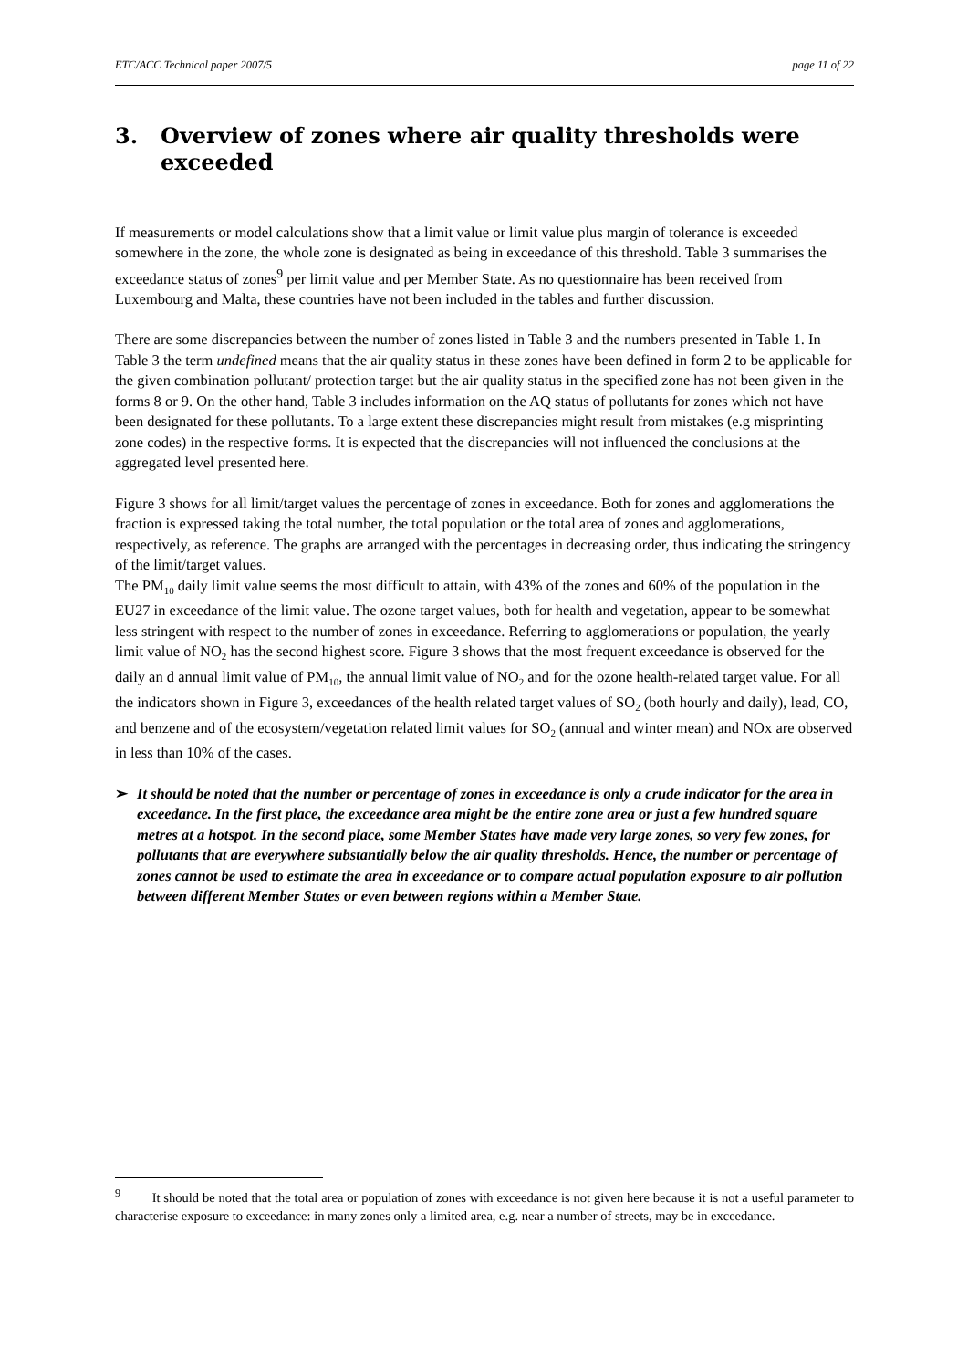ETC/ACC Technical paper 2007/5 page 11 of 22
3. Overview of zones where air quality thresholds were exceeded
If measurements or model calculations show that a limit value or limit value plus margin of tolerance is exceeded somewhere in the zone, the whole zone is designated as being in exceedance of this threshold. Table 3 summarises the exceedance status of zones<sup>9</sup> per limit value and per Member State. As no questionnaire has been received from Luxembourg and Malta, these countries have not been included in the tables and further discussion.
There are some discrepancies between the number of zones listed in Table 3 and the numbers presented in Table 1. In Table 3 the term undefined means that the air quality status in these zones have been defined in form 2 to be applicable for the given combination pollutant/ protection target but the air quality status in the specified zone has not been given in the forms 8 or 9. On the other hand, Table 3 includes information on the AQ status of pollutants for zones which not have been designated for these pollutants. To a large extent these discrepancies might result from mistakes (e.g misprinting zone codes) in the respective forms. It is expected that the discrepancies will not influenced the conclusions at the aggregated level presented here.
Figure 3 shows for all limit/target values the percentage of zones in exceedance. Both for zones and agglomerations the fraction is expressed taking the total number, the total population or the total area of zones and agglomerations, respectively, as reference. The graphs are arranged with the percentages in decreasing order, thus indicating the stringency of the limit/target values.
The PM<sub>10</sub> daily limit value seems the most difficult to attain, with 43% of the zones and 60% of the population in the EU27 in exceedance of the limit value. The ozone target values, both for health and vegetation, appear to be somewhat less stringent with respect to the number of zones in exceedance. Referring to agglomerations or population, the yearly limit value of NO<sub>2</sub> has the second highest score. Figure 3 shows that the most frequent exceedance is observed for the daily an d annual limit value of PM<sub>10</sub>, the annual limit value of NO<sub>2</sub> and for the ozone health-related target value. For all the indicators shown in Figure 3, exceedances of the health related target values of SO<sub>2</sub> (both hourly and daily), lead, CO, and benzene and of the ecosystem/vegetation related limit values for SO<sub>2</sub> (annual and winter mean) and NOx are observed in less than 10% of the cases.
➢ It should be noted that the number or percentage of zones in exceedance is only a crude indicator for the area in exceedance. In the first place, the exceedance area might be the entire zone area or just a few hundred square metres at a hotspot. In the second place, some Member States have made very large zones, so very few zones, for pollutants that are everywhere substantially below the air quality thresholds. Hence, the number or percentage of zones cannot be used to estimate the area in exceedance or to compare actual population exposure to air pollution between different Member States or even between regions within a Member State.
<sup>9</sup> It should be noted that the total area or population of zones with exceedance is not given here because it is not a useful parameter to characterise exposure to exceedance: in many zones only a limited area, e.g. near a number of streets, may be in exceedance.